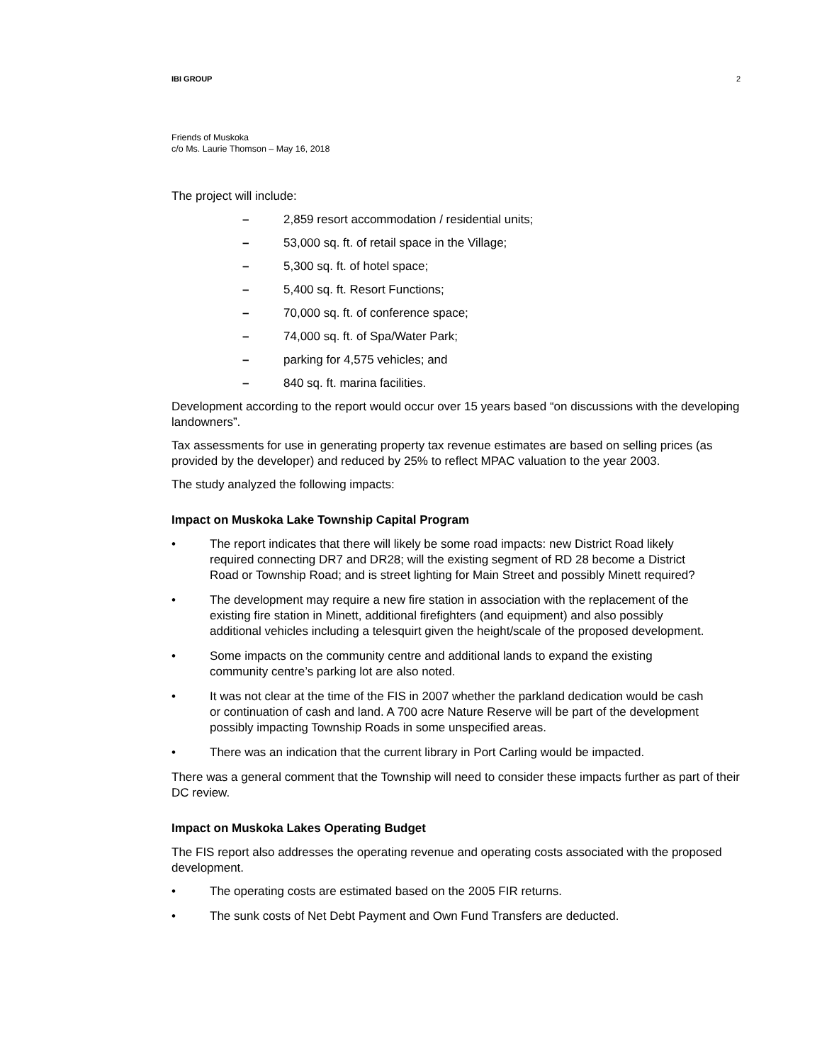IBI GROUP 2
Friends of Muskoka
c/o Ms. Laurie Thomson – May 16, 2018
The project will include:
– 2,859 resort accommodation / residential units;
– 53,000 sq. ft. of retail space in the Village;
– 5,300 sq. ft. of hotel space;
– 5,400 sq. ft. Resort Functions;
– 70,000 sq. ft. of conference space;
– 74,000 sq. ft. of Spa/Water Park;
– parking for 4,575 vehicles; and
– 840 sq. ft. marina facilities.
Development according to the report would occur over 15 years based “on discussions with the developing landowners”.
Tax assessments for use in generating property tax revenue estimates are based on selling prices (as provided by the developer) and reduced by 25% to reflect MPAC valuation to the year 2003.
The study analyzed the following impacts:
Impact on Muskoka Lake Township Capital Program
• The report indicates that there will likely be some road impacts: new District Road likely required connecting DR7 and DR28; will the existing segment of RD 28 become a District Road or Township Road; and is street lighting for Main Street and possibly Minett required?
• The development may require a new fire station in association with the replacement of the existing fire station in Minett, additional firefighters (and equipment) and also possibly additional vehicles including a telesquirt given the height/scale of the proposed development.
• Some impacts on the community centre and additional lands to expand the existing community centre’s parking lot are also noted.
• It was not clear at the time of the FIS in 2007 whether the parkland dedication would be cash or continuation of cash and land. A 700 acre Nature Reserve will be part of the development possibly impacting Township Roads in some unspecified areas.
• There was an indication that the current library in Port Carling would be impacted.
There was a general comment that the Township will need to consider these impacts further as part of their DC review.
Impact on Muskoka Lakes Operating Budget
The FIS report also addresses the operating revenue and operating costs associated with the proposed development.
• The operating costs are estimated based on the 2005 FIR returns.
• The sunk costs of Net Debt Payment and Own Fund Transfers are deducted.